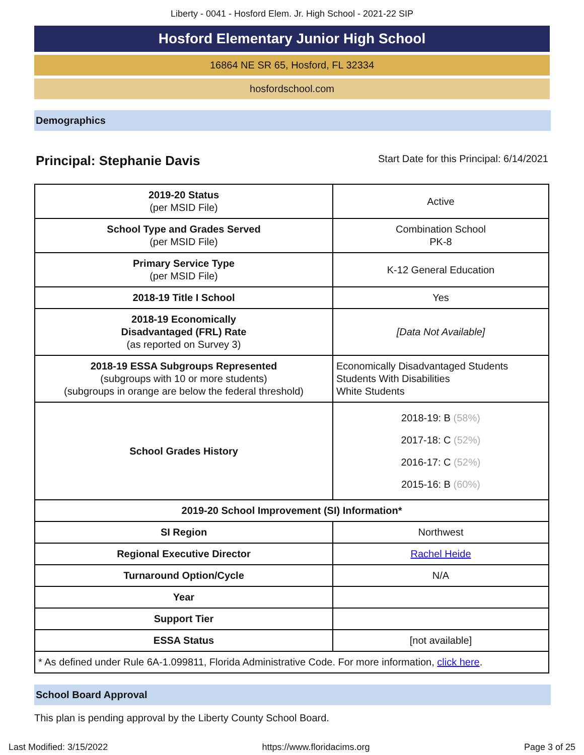Liberty - 0041 - Hosford Elem. Jr. High School - 2021-22 SIP
Hosford Elementary Junior High School
16864 NE SR 65, Hosford, FL 32334
hosfordschool.com
Demographics
Principal: Stephanie Davis Start Date for this Principal: 6/14/2021
| 2019-20 Status (per MSID File) | Active |
| School Type and Grades Served (per MSID File) | Combination School PK-8 |
| Primary Service Type (per MSID File) | K-12 General Education |
| 2018-19 Title I School | Yes |
| 2018-19 Economically Disadvantaged (FRL) Rate (as reported on Survey 3) | [Data Not Available] |
| 2018-19 ESSA Subgroups Represented (subgroups with 10 or more students) (subgroups in orange are below the federal threshold) | Economically Disadvantaged Students Students With Disabilities White Students |
| School Grades History | 2018-19: B (58%) 2017-18: C (52%) 2016-17: C (52%) 2015-16: B (60%) |
| 2019-20 School Improvement (SI) Information* | |
| SI Region | Northwest |
| Regional Executive Director | Rachel Heide |
| Turnaround Option/Cycle | N/A |
| Year | |
| Support Tier | |
| ESSA Status | [not available] |
| * As defined under Rule 6A-1.099811, Florida Administrative Code. For more information, click here . | |
School Board Approval
This plan is pending approval by the Liberty County School Board.
Last Modified: 3/15/2022 https://www.floridacims.org Page 3 of 25